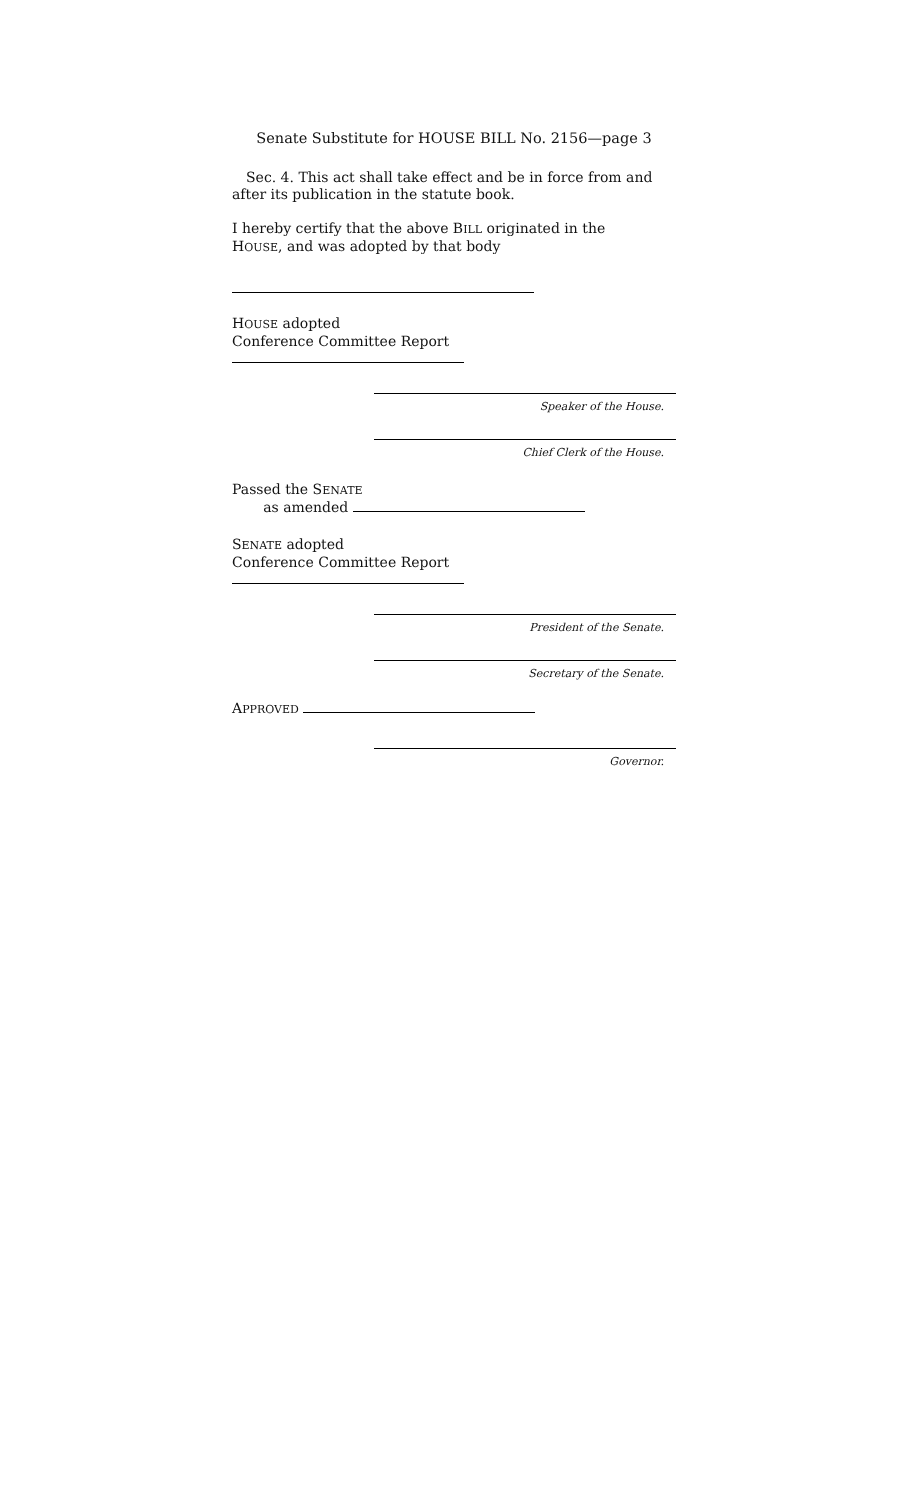Senate Substitute for HOUSE BILL No. 2156—page 3
Sec. 4. This act shall take effect and be in force from and after its publication in the statute book.
I hereby certify that the above BILL originated in the
HOUSE, and was adopted by that body
HOUSE adopted
Conference Committee Report
Speaker of the House.
Chief Clerk of the House.
Passed the SENATE
as amended
SENATE adopted
Conference Committee Report
President of the Senate.
Secretary of the Senate.
APPROVED
Governor.